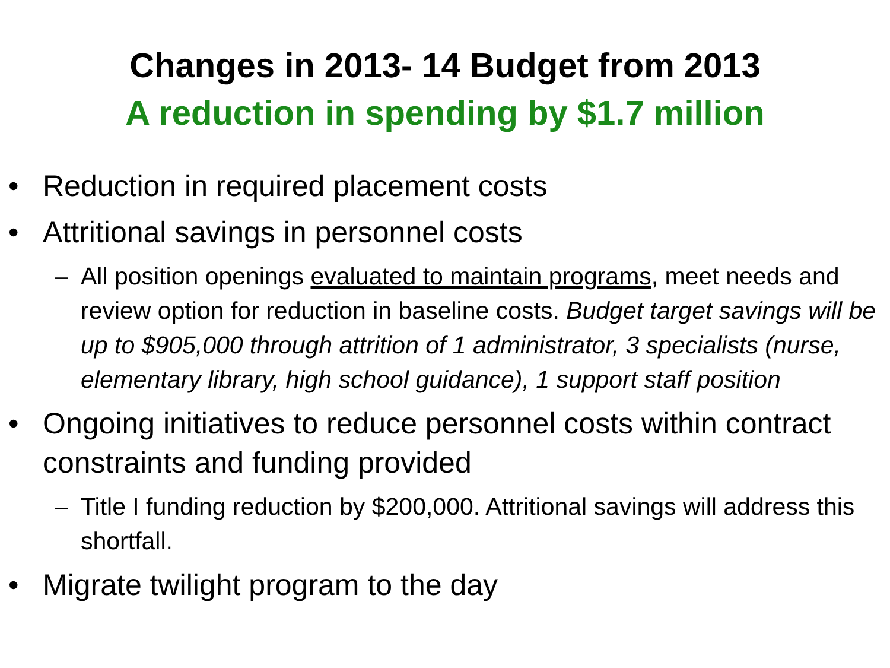Changes in 2013- 14 Budget from 2013
A reduction in spending by $1.7 million
• Reduction in required placement costs
• Attritional savings in personnel costs
– All position openings evaluated to maintain programs, meet needs and review option for reduction in baseline costs. Budget target savings will be up to $905,000 through attrition of 1 administrator, 3 specialists (nurse, elementary library, high school guidance), 1 support staff position
• Ongoing initiatives to reduce personnel costs within contract constraints and funding provided
– Title I funding reduction by $200,000. Attritional savings will address this shortfall.
• Migrate twilight program to the day